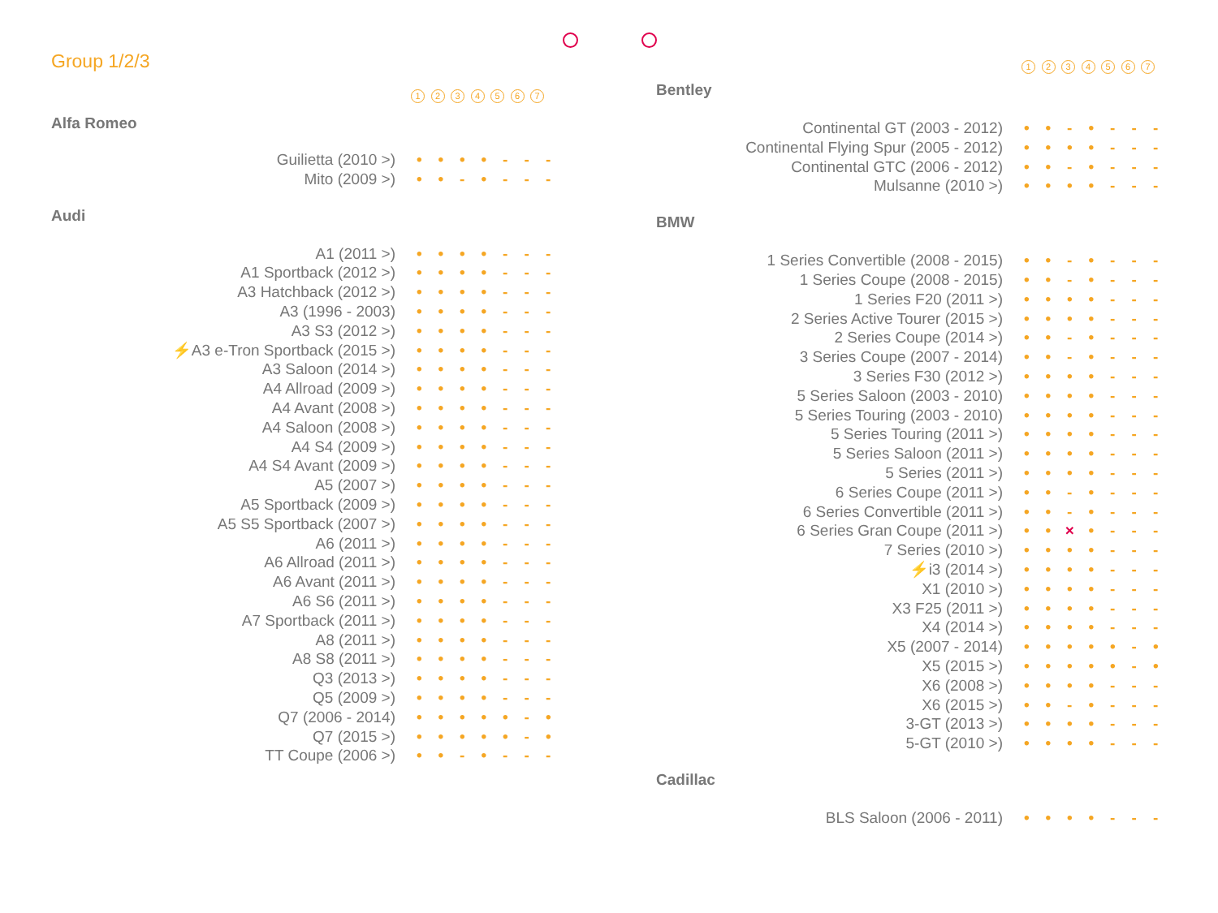Group 1/2/3
1234567
Alfa Romeo
| Guilietta (2010 >) | • | • | • | • | - | - | - |
| Mito (2009 >) | • | • | - | • | - | - | - |
Audi
| A1 (2011 >) | • | • | • | • | - | - | - |
| A1 Sportback (2012 >) | • | • | • | • | - | - | - |
| A3 Hatchback (2012 >) | • | • | • | • | - | - | - |
| A3 (1996 - 2003) | • | • | • | • | - | - | - |
| A3 S3 (2012 >) | • | • | • | • | - | - | - |
| ⚡ A3 e-Tron Sportback (2015 >) | • | • | • | • | - | - | - |
| A3 Saloon (2014 >) | • | • | • | • | - | - | - |
| A4 Allroad (2009 >) | • | • | • | • | - | - | - |
| A4 Avant (2008 >) | • | • | • | • | - | - | - |
| A4 Saloon (2008 >) | • | • | • | • | - | - | - |
| A4 S4 (2009 >) | • | • | • | • | - | - | - |
| A4 S4 Avant (2009 >) | • | • | • | • | - | - | - |
| A5 (2007 >) | • | • | • | • | - | - | - |
| A5 Sportback (2009 >) | • | • | • | • | - | - | - |
| A5 S5 Sportback (2007 >) | • | • | • | • | - | - | - |
| A6 (2011 >) | • | • | • | • | - | - | - |
| A6 Allroad (2011 >) | • | • | • | • | - | - | - |
| A6 Avant (2011 >) | • | • | • | • | - | - | - |
| A6 S6 (2011 >) | • | • | • | • | - | - | - |
| A7 Sportback (2011 >) | • | • | • | • | - | - | - |
| A8 (2011 >) | • | • | • | • | - | - | - |
| A8 S8 (2011 >) | • | • | • | • | - | - | - |
| Q3 (2013 >) | • | • | • | • | - | - | - |
| Q5 (2009 >) | • | • | • | • | - | - | - |
| Q7 (2006 - 2014) | • | • | • | • | • | - | • |
| Q7 (2015 >) | • | • | • | • | • | - | • |
| TT Coupe (2006 >) | • | • | - | • | - | - | - |
1234567
Bentley
| Continental GT (2003 - 2012) | • | • | - | • | - | - | - |
| Continental Flying Spur (2005 - 2012) | • | • | • | • | - | - | - |
| Continental GTC (2006 - 2012) | • | • | - | • | - | - | - |
| Mulsanne (2010 >) | • | • | • | • | - | - | - |
BMW
| 1 Series Convertible (2008 - 2015) | • | • | - | • | - | - | - |
| 1 Series Coupe (2008 - 2015) | • | • | - | • | - | - | - |
| 1 Series F20 (2011 >) | • | • | • | • | - | - | - |
| 2 Series Active Tourer (2015 >) | • | • | • | • | - | - | - |
| 2 Series Coupe (2014 >) | • | • | - | • | - | - | - |
| 3 Series Coupe (2007 - 2014) | • | • | - | • | - | - | - |
| 3 Series F30 (2012 >) | • | • | • | • | - | - | - |
| 5 Series Saloon (2003 - 2010) | • | • | • | • | - | - | - |
| 5 Series Touring (2003 - 2010) | • | • | • | • | - | - | - |
| 5 Series Touring (2011 >) | • | • | • | • | - | - | - |
| 5 Series Saloon (2011 >) | • | • | • | • | - | - | - |
| 5 Series (2011 >) | • | • | • | • | - | - | - |
| 6 Series Coupe (2011 >) | • | • | - | • | - | - | - |
| 6 Series Convertible (2011 >) | • | • | - | • | - | - | - |
| 6 Series Gran Coupe (2011 >) | • | • | × | • | - | - | - |
| 7 Series (2010 >) | • | • | • | • | - | - | - |
| ⚡ i3 (2014 >) | • | • | • | • | - | - | - |
| X1 (2010 >) | • | • | • | • | - | - | - |
| X3 F25 (2011 >) | • | • | • | • | - | - | - |
| X4 (2014 >) | • | • | • | • | - | - | - |
| X5 (2007 - 2014) | • | • | • | • | • | - | • |
| X5 (2015 >) | • | • | • | • | • | - | • |
| X6 (2008 >) | • | • | • | • | - | - | - |
| X6 (2015 >) | • | • | - | • | - | - | - |
| 3-GT (2013 >) | • | • | • | • | - | - | - |
| 5-GT (2010 >) | • | • | • | • | - | - | - |
Cadillac
| BLS Saloon (2006 - 2011) | • | • | • | • | - | - | - |